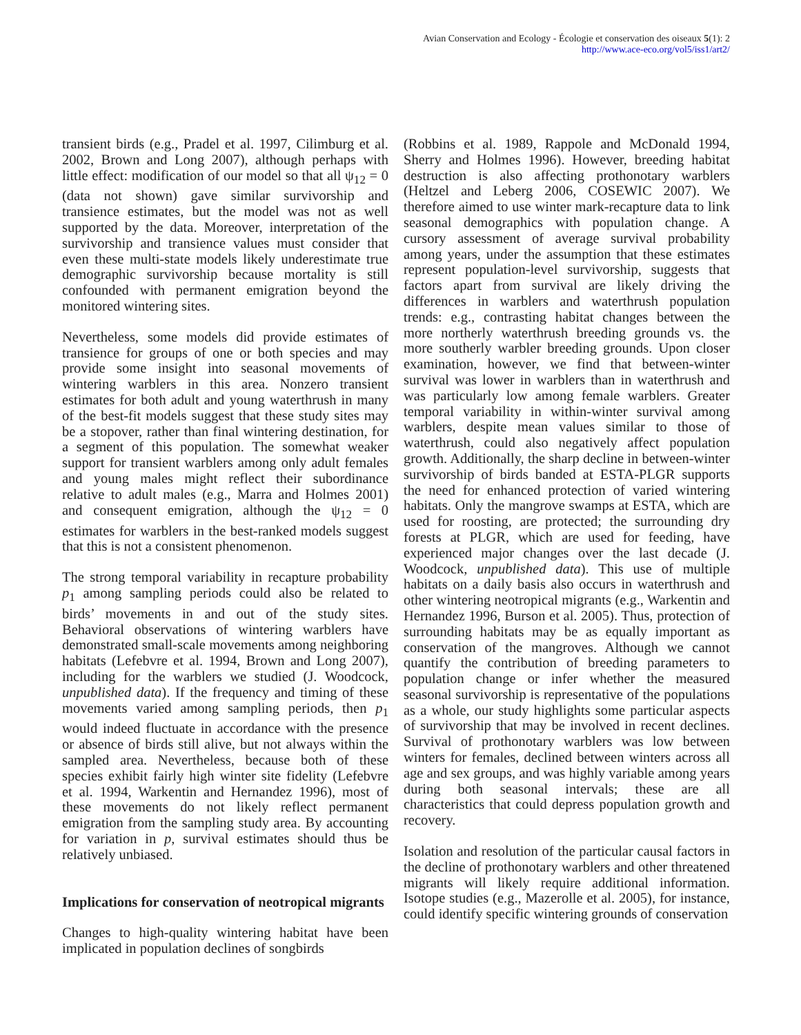Avian Conservation and Ecology - Écologie et conservation des oiseaux 5(1): 2
http://www.ace-eco.org/vol5/iss1/art2/
transient birds (e.g., Pradel et al. 1997, Cilimburg et al. 2002, Brown and Long 2007), although perhaps with little effect: modification of our model so that all ψ<sub>12</sub> = 0 (data not shown) gave similar survivorship and transience estimates, but the model was not as well supported by the data. Moreover, interpretation of the survivorship and transience values must consider that even these multi-state models likely underestimate true demographic survivorship because mortality is still confounded with permanent emigration beyond the monitored wintering sites.
Nevertheless, some models did provide estimates of transience for groups of one or both species and may provide some insight into seasonal movements of wintering warblers in this area. Nonzero transient estimates for both adult and young waterthrush in many of the best-fit models suggest that these study sites may be a stopover, rather than final wintering destination, for a segment of this population. The somewhat weaker support for transient warblers among only adult females and young males might reflect their subordinance relative to adult males (e.g., Marra and Holmes 2001) and consequent emigration, although the ψ<sub>12</sub> = 0 estimates for warblers in the best-ranked models suggest that this is not a consistent phenomenon.
The strong temporal variability in recapture probability p<sub>1</sub> among sampling periods could also be related to birds’ movements in and out of the study sites. Behavioral observations of wintering warblers have demonstrated small-scale movements among neighboring habitats (Lefebvre et al. 1994, Brown and Long 2007), including for the warblers we studied (J. Woodcock, unpublished data). If the frequency and timing of these movements varied among sampling periods, then p<sub>1</sub> would indeed fluctuate in accordance with the presence or absence of birds still alive, but not always within the sampled area. Nevertheless, because both of these species exhibit fairly high winter site fidelity (Lefebvre et al. 1994, Warkentin and Hernandez 1996), most of these movements do not likely reflect permanent emigration from the sampling study area. By accounting for variation in p, survival estimates should thus be relatively unbiased.
Implications for conservation of neotropical migrants
Changes to high-quality wintering habitat have been implicated in population declines of songbirds
(Robbins et al. 1989, Rappole and McDonald 1994, Sherry and Holmes 1996). However, breeding habitat destruction is also affecting prothonotary warblers (Heltzel and Leberg 2006, COSEWIC 2007). We therefore aimed to use winter mark-recapture data to link seasonal demographics with population change. A cursory assessment of average survival probability among years, under the assumption that these estimates represent population-level survivorship, suggests that factors apart from survival are likely driving the differences in warblers and waterthrush population trends: e.g., contrasting habitat changes between the more northerly waterthrush breeding grounds vs. the more southerly warbler breeding grounds. Upon closer examination, however, we find that between-winter survival was lower in warblers than in waterthrush and was particularly low among female warblers. Greater temporal variability in within-winter survival among warblers, despite mean values similar to those of waterthrush, could also negatively affect population growth. Additionally, the sharp decline in between-winter survivorship of birds banded at ESTA-PLGR supports the need for enhanced protection of varied wintering habitats. Only the mangrove swamps at ESTA, which are used for roosting, are protected; the surrounding dry forests at PLGR, which are used for feeding, have experienced major changes over the last decade (J. Woodcock, unpublished data). This use of multiple habitats on a daily basis also occurs in waterthrush and other wintering neotropical migrants (e.g., Warkentin and Hernandez 1996, Burson et al. 2005). Thus, protection of surrounding habitats may be as equally important as conservation of the mangroves. Although we cannot quantify the contribution of breeding parameters to population change or infer whether the measured seasonal survivorship is representative of the populations as a whole, our study highlights some particular aspects of survivorship that may be involved in recent declines. Survival of prothonotary warblers was low between winters for females, declined between winters across all age and sex groups, and was highly variable among years during both seasonal intervals; these are all characteristics that could depress population growth and recovery.
Isolation and resolution of the particular causal factors in the decline of prothonotary warblers and other threatened migrants will likely require additional information. Isotope studies (e.g., Mazerolle et al. 2005), for instance, could identify specific wintering grounds of conservation